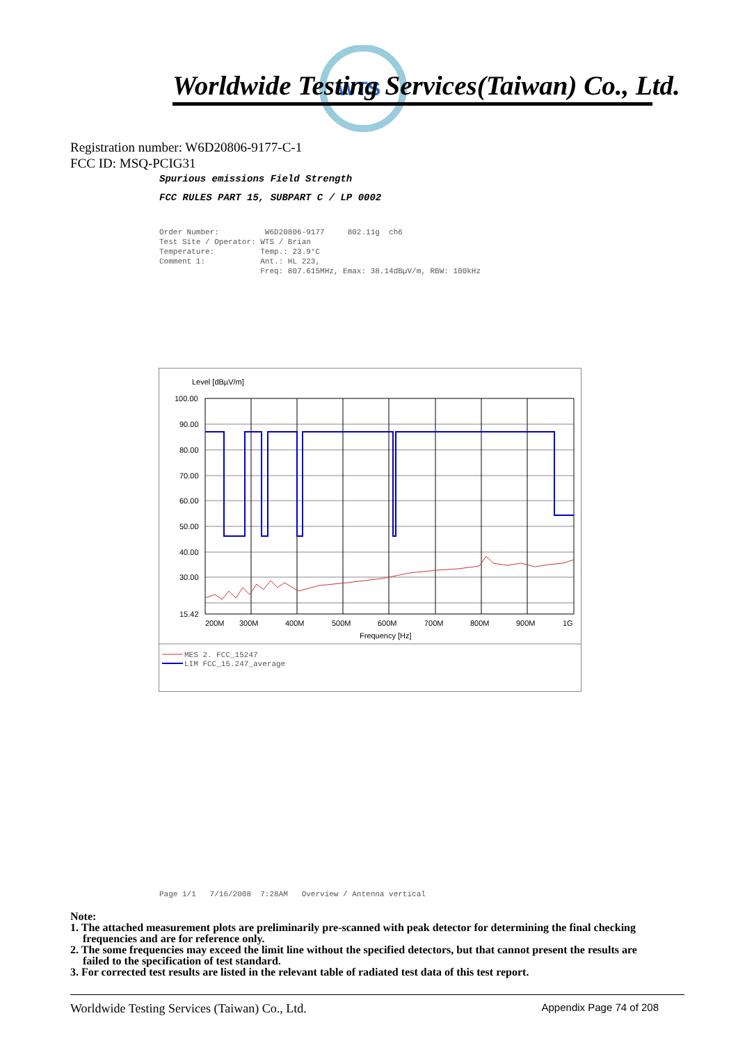WTS
Worldwide Testing Services(Taiwan) Co., Ltd.
Registration number: W6D20806-9177-C-1
FCC ID: MSQ-PCIG31
Spurious emissions Field Strength
FCC RULES PART 15, SUBPART C / LP 0002
Order Number: W6D20806-9177 802.11g ch6 Test Site / Operator: WTS / Brian Temperature: Temp.: 23.9°C Comment 1: Ant.: HL 223, Freq: 807.615MHz, Emax: 38.14dBµV/m, RBW: 100kHz
Level [dBµV/m]
100.00
90.00
80.00
70.00
60.00
50.00
40.00
30.00
15.42
200M
300M
400M
500M
600M
700M
800M
900M
1G
Frequency [Hz]
MES 2. FCC_15247
LIM FCC_15.247_average
Page 1/1 7/16/2008 7:28AM Overview / Antenna vertical
Note:
1. The attached measurement plots are preliminarily pre-scanned with peak detector for determining the final checking frequencies and are for reference only.
2. The some frequencies may exceed the limit line without the specified detectors, but that cannot present the results are failed to the specification of test standard.
3. For corrected test results are listed in the relevant table of radiated test data of this test report.
Worldwide Testing Services (Taiwan) Co., Ltd. Appendix Page 74 of 208